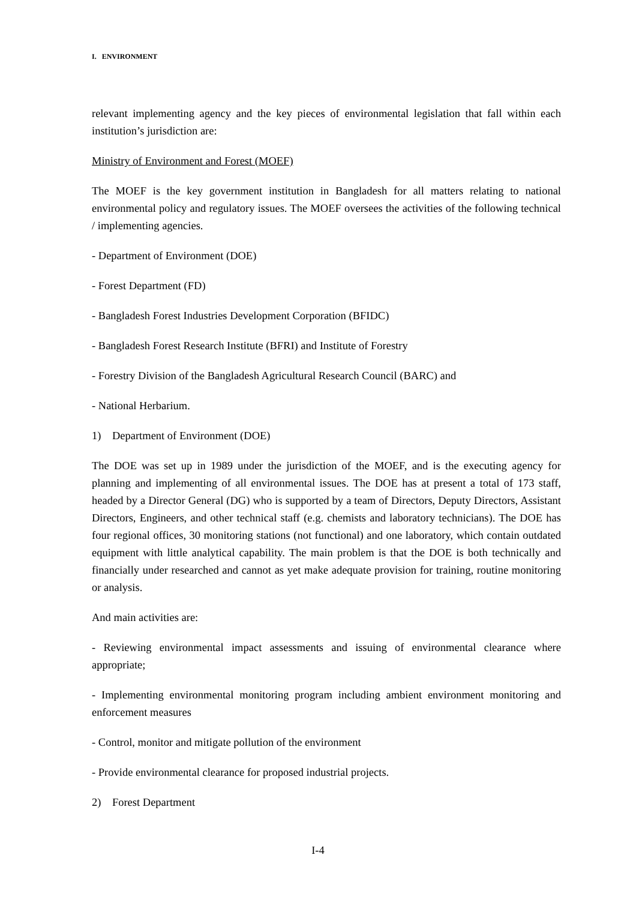I. ENVIRONMENT
relevant implementing agency and the key pieces of environmental legislation that fall within each institution’s jurisdiction are:
Ministry of Environment and Forest (MOEF)
The MOEF is the key government institution in Bangladesh for all matters relating to national environmental policy and regulatory issues. The MOEF oversees the activities of the following technical / implementing agencies.
- Department of Environment (DOE)
- Forest Department (FD)
- Bangladesh Forest Industries Development Corporation (BFIDC)
- Bangladesh Forest Research Institute (BFRI) and Institute of Forestry
- Forestry Division of the Bangladesh Agricultural Research Council (BARC) and
- National Herbarium.
1) Department of Environment (DOE)
The DOE was set up in 1989 under the jurisdiction of the MOEF, and is the executing agency for planning and implementing of all environmental issues. The DOE has at present a total of 173 staff, headed by a Director General (DG) who is supported by a team of Directors, Deputy Directors, Assistant Directors, Engineers, and other technical staff (e.g. chemists and laboratory technicians). The DOE has four regional offices, 30 monitoring stations (not functional) and one laboratory, which contain outdated equipment with little analytical capability. The main problem is that the DOE is both technically and financially under researched and cannot as yet make adequate provision for training, routine monitoring or analysis.
And main activities are:
- Reviewing environmental impact assessments and issuing of environmental clearance where appropriate;
- Implementing environmental monitoring program including ambient environment monitoring and enforcement measures
- Control, monitor and mitigate pollution of the environment
- Provide environmental clearance for proposed industrial projects.
2) Forest Department
I-4